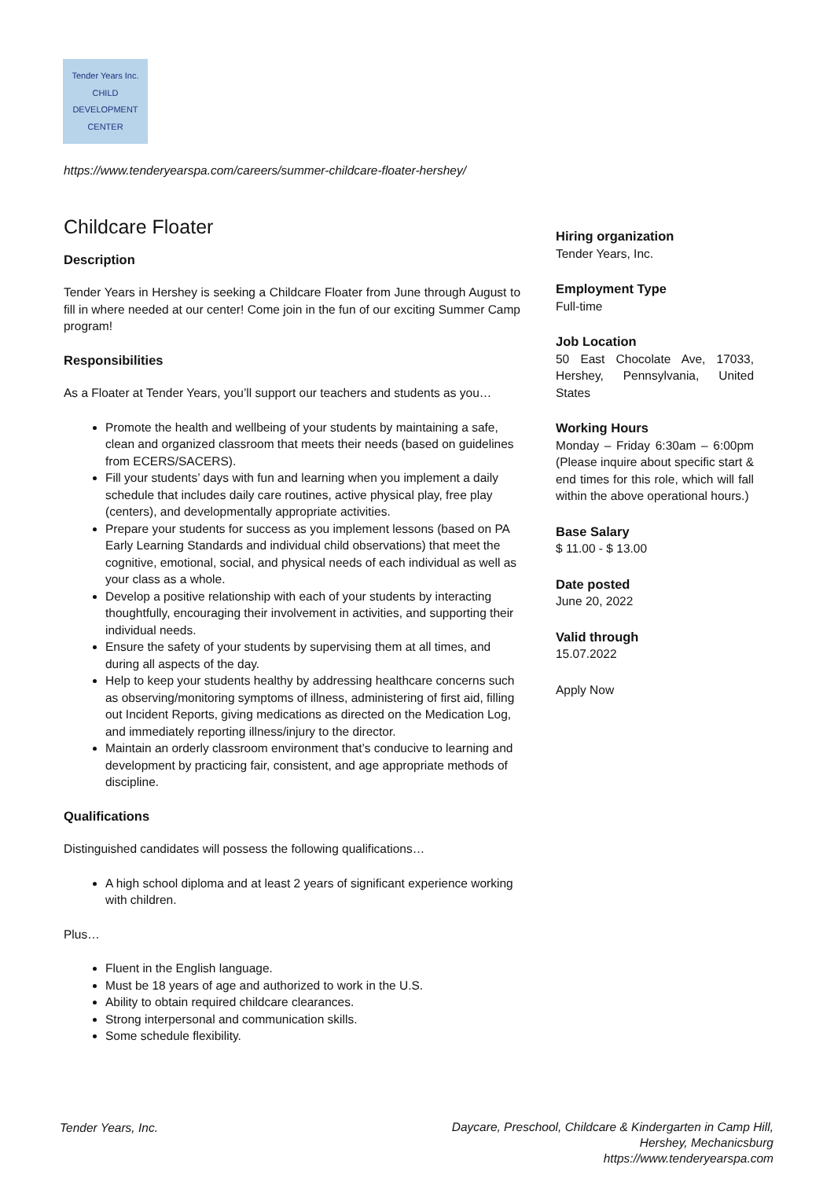Tender Years Inc.
CHILD DEVELOPMENT CENTER
https://www.tenderyearspa.com/careers/summer-childcare-floater-hershey/
Childcare Floater
Description
Tender Years in Hershey is seeking a Childcare Floater from June through August to fill in where needed at our center! Come join in the fun of our exciting Summer Camp program!
Responsibilities
As a Floater at Tender Years, you’ll support our teachers and students as you…
Promote the health and wellbeing of your students by maintaining a safe, clean and organized classroom that meets their needs (based on guidelines from ECERS/SACERS).
Fill your students’ days with fun and learning when you implement a daily schedule that includes daily care routines, active physical play, free play (centers), and developmentally appropriate activities.
Prepare your students for success as you implement lessons (based on PA Early Learning Standards and individual child observations) that meet the cognitive, emotional, social, and physical needs of each individual as well as your class as a whole.
Develop a positive relationship with each of your students by interacting thoughtfully, encouraging their involvement in activities, and supporting their individual needs.
Ensure the safety of your students by supervising them at all times, and during all aspects of the day.
Help to keep your students healthy by addressing healthcare concerns such as observing/monitoring symptoms of illness, administering of first aid, filling out Incident Reports, giving medications as directed on the Medication Log, and immediately reporting illness/injury to the director.
Maintain an orderly classroom environment that’s conducive to learning and development by practicing fair, consistent, and age appropriate methods of discipline.
Qualifications
Distinguished candidates will possess the following qualifications…
A high school diploma and at least 2 years of significant experience working with children.
Plus…
Fluent in the English language.
Must be 18 years of age and authorized to work in the U.S.
Ability to obtain required childcare clearances.
Strong interpersonal and communication skills.
Some schedule flexibility.
Hiring organization
Tender Years, Inc.
Employment Type
Full-time
Job Location
50 East Chocolate Ave, 17033, Hershey, Pennsylvania, United States
Working Hours
Monday – Friday 6:30am – 6:00pm (Please inquire about specific start & end times for this role, which will fall within the above operational hours.)
Base Salary
$ 11.00 - $ 13.00
Date posted
June 20, 2022
Valid through
15.07.2022
Apply Now
Tender Years, Inc.
Daycare, Preschool, Childcare & Kindergarten in Camp Hill,
Hershey, Mechanicsburg
https://www.tenderyearspa.com